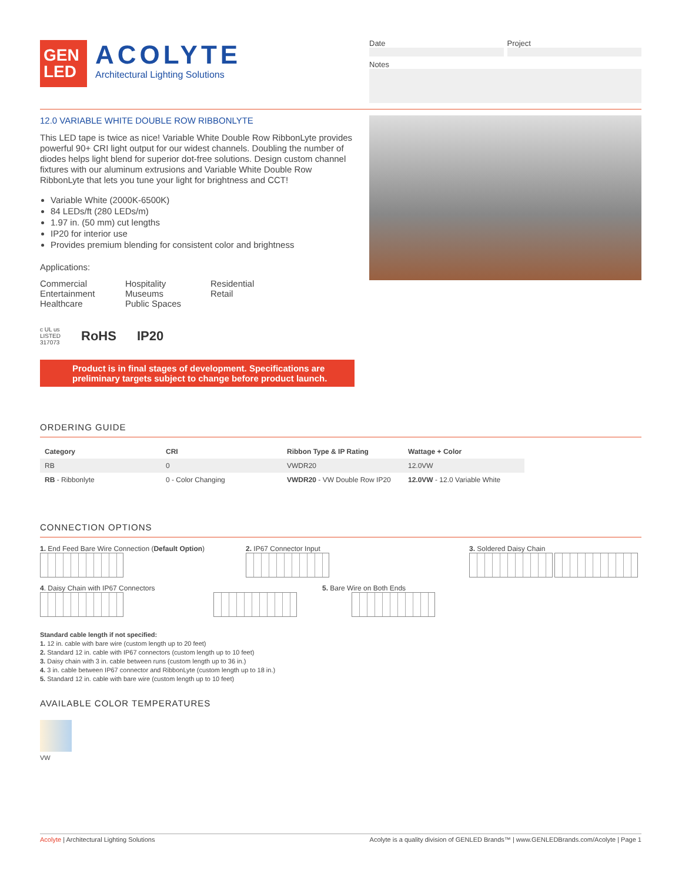GEN
LED
ACOLYTE
Architectural Lighting Solutions
Date Project
Notes
12.0 VARIABLE WHITE DOUBLE ROW RIBBONLYTE
This LED tape is twice as nice! Variable White Double Row RibbonLyte provides powerful 90+ CRI light output for our widest channels. Doubling the number of diodes helps light blend for superior dot-free solutions. Design custom channel fixtures with our aluminum extrusions and Variable White Double Row RibbonLyte that lets you tune your light for brightness and CCT!
Variable White (2000K-6500K)
84 LEDs/ft (280 LEDs/m)
1.97 in. (50 mm) cut lengths
IP20 for interior use
Provides premium blending for consistent color and brightness
Applications:
Commercial
Entertainment
Healthcare
Hospitality
Museums
Public Spaces
Residential
Retail
c UL us
LISTED
317073 RoHS IP20
Product is in final stages of development. Specifications are preliminary targets subject to change before product launch.
ORDERING GUIDE
| Category | CRI | Ribbon Type & IP Rating | Wattage + Color |
| --- | --- | --- | --- |
| RB | 0 | VWDR20 | 12.0VW |
| RB - Ribbonlyte | 0 - Color Changing | VWDR20 - VW Double Row IP20 | 12.0VW - 12.0 Variable White |
CONNECTION OPTIONS
1. End Feed Bare Wire Connection (Default Option)
2. IP67 Connector Input
3. Soldered Daisy Chain
4. Daisy Chain with IP67 Connectors
5. Bare Wire on Both Ends
Standard cable length if not specified:
1. 12 in. cable with bare wire (custom length up to 20 feet)
2. Standard 12 in. cable with IP67 connectors (custom length up to 10 feet)
3. Daisy chain with 3 in. cable between runs (custom length up to 36 in.)
4. 3 in. cable between IP67 connector and RibbonLyte (custom length up to 18 in.)
5. Standard 12 in. cable with bare wire (custom length up to 10 feet)
AVAILABLE COLOR TEMPERATURES
VW
Acolyte | Architectural Lighting Solutions Acolyte is a quality division of GENLED Brands™ | www.GENLEDBrands.com/Acolyte | Page 1